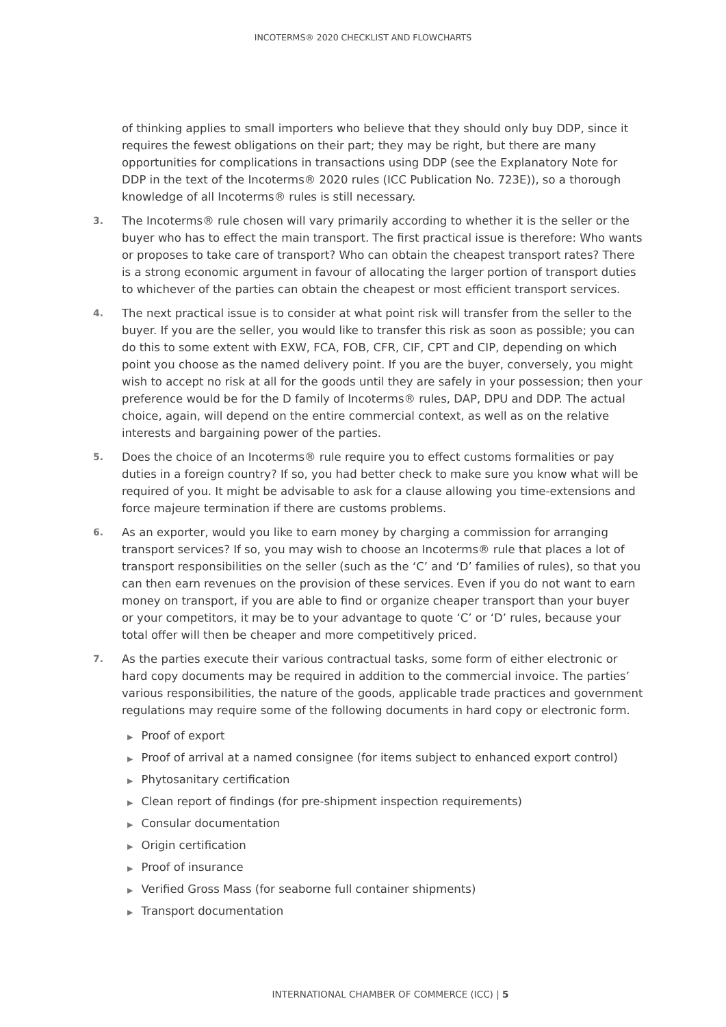INCOTERMS® 2020 CHECKLIST AND FLOWCHARTS
of thinking applies to small importers who believe that they should only buy DDP, since it requires the fewest obligations on their part; they may be right, but there are many opportunities for complications in transactions using DDP (see the Explanatory Note for DDP in the text of the Incoterms® 2020 rules (ICC Publication No. 723E)), so a thorough knowledge of all Incoterms® rules is still necessary.
3.
The Incoterms® rule chosen will vary primarily according to whether it is the seller or the buyer who has to effect the main transport. The first practical issue is therefore: Who wants or proposes to take care of transport? Who can obtain the cheapest transport rates? There is a strong economic argument in favour of allocating the larger portion of transport duties to whichever of the parties can obtain the cheapest or most efficient transport services.
4.
The next practical issue is to consider at what point risk will transfer from the seller to the buyer. If you are the seller, you would like to transfer this risk as soon as possible; you can do this to some extent with EXW, FCA, FOB, CFR, CIF, CPT and CIP, depending on which point you choose as the named delivery point. If you are the buyer, conversely, you might wish to accept no risk at all for the goods until they are safely in your possession; then your preference would be for the D family of Incoterms® rules, DAP, DPU and DDP. The actual choice, again, will depend on the entire commercial context, as well as on the relative interests and bargaining power of the parties.
5.
Does the choice of an Incoterms® rule require you to effect customs formalities or pay duties in a foreign country? If so, you had better check to make sure you know what will be required of you. It might be advisable to ask for a clause allowing you time-extensions and force majeure termination if there are customs problems.
6.
As an exporter, would you like to earn money by charging a commission for arranging transport services? If so, you may wish to choose an Incoterms® rule that places a lot of transport responsibilities on the seller (such as the ‘C’ and ‘D’ families of rules), so that you can then earn revenues on the provision of these services. Even if you do not want to earn money on transport, if you are able to find or organize cheaper transport than your buyer or your competitors, it may be to your advantage to quote ‘C’ or ‘D’ rules, because your total offer will then be cheaper and more competitively priced.
7.
As the parties execute their various contractual tasks, some form of either electronic or hard copy documents may be required in addition to the commercial invoice. The parties’ various responsibilities, the nature of the goods, applicable trade practices and government regulations may require some of the following documents in hard copy or electronic form.
▶ Proof of export
▶ Proof of arrival at a named consignee (for items subject to enhanced export control)
▶ Phytosanitary certification
▶ Clean report of findings (for pre-shipment inspection requirements)
▶ Consular documentation
▶ Origin certification
▶ Proof of insurance
▶ Verified Gross Mass (for seaborne full container shipments)
▶ Transport documentation
INTERNATIONAL CHAMBER OF COMMERCE (ICC) | 5